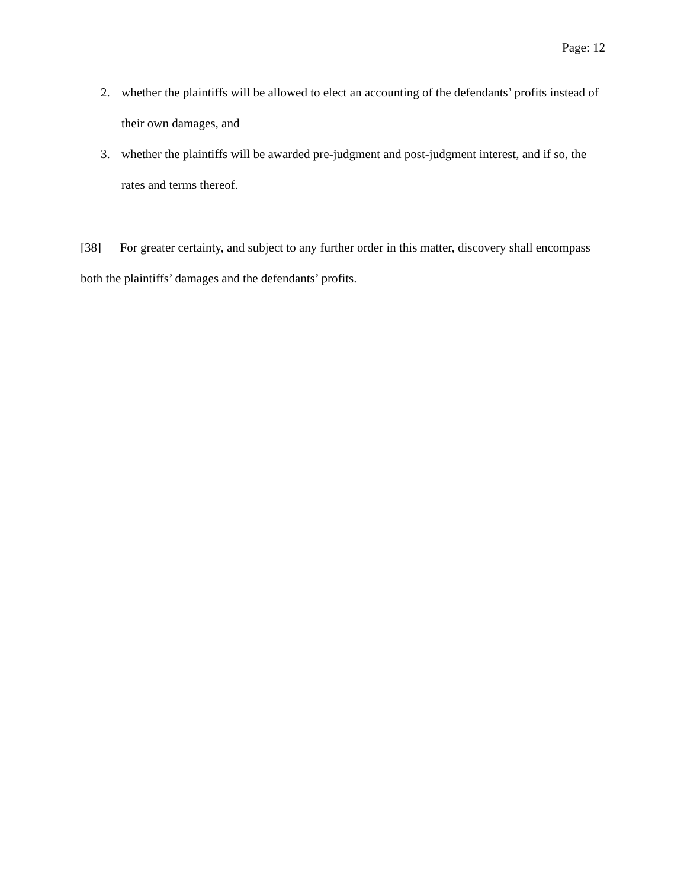Page: 12
2. whether the plaintiffs will be allowed to elect an accounting of the defendants’ profits instead of their own damages, and
3. whether the plaintiffs will be awarded pre-judgment and post-judgment interest, and if so, the rates and terms thereof.
[38] For greater certainty, and subject to any further order in this matter, discovery shall encompass both the plaintiffs’ damages and the defendants’ profits.